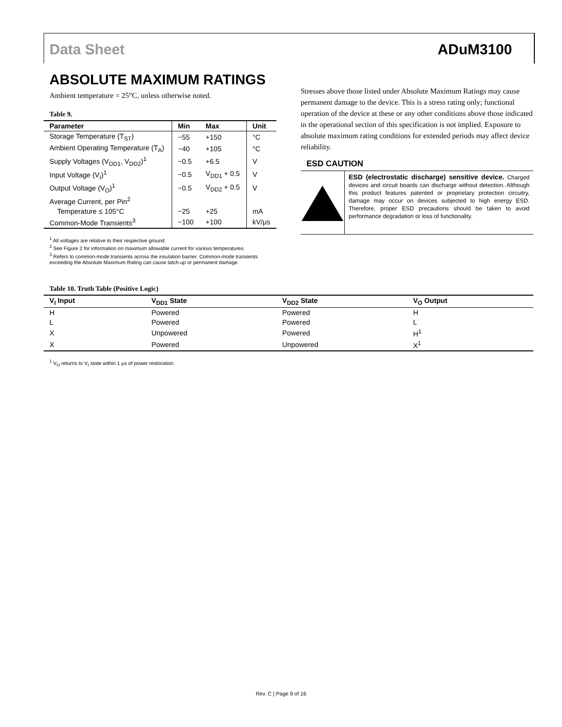Data Sheet ADuM3100
ABSOLUTE MAXIMUM RATINGS
Ambient temperature = 25°C, unless otherwise noted.
Table 9.
| Parameter | Min | Max | Unit |
| --- | --- | --- | --- |
| Storage Temperature (T<sub>ST</sub>) | −55 | +150 | °C |
| Ambient Operating Temperature (T<sub>A</sub>) | −40 | +105 | °C |
| Supply Voltages (V<sub>DD1</sub>, V<sub>DD2</sub>)<sup>1</sup> | −0.5 | +6.5 | V |
| Input Voltage (V<sub>I</sub>)<sup>1</sup> | −0.5 | V<sub>DD1</sub> + 0.5 | V |
| Output Voltage (V<sub>O</sub>)<sup>1</sup> | −0.5 | V<sub>DD2</sub> + 0.5 | V |
| Average Current, per Pin<sup>2</sup> | | | |
| Temperature ≤ 105°C | −25 | +25 | mA |
| Common-Mode Transients<sup>3</sup> | −100 | +100 | kV/μs |
<sup>1</sup> All voltages are relative to their respective ground.
<sup>2</sup> See Figure 2 for information on maximum allowable current for various temperatures.
<sup>3</sup> Refers to common-mode transients across the insulation barrier. Common-mode transients exceeding the Absolute Maximum Rating can cause latch-up or permanent damage.
Stresses above those listed under Absolute Maximum Ratings may cause permanent damage to the device. This is a stress rating only; functional operation of the device at these or any other conditions above those indicated in the operational section of this specification is not implied. Exposure to absolute maximum rating conditions for extended periods may affect device reliability.
ESD CAUTION
ESD (electrostatic discharge) sensitive device. Charged devices and circuit boards can discharge without detection. Although this product features patented or proprietary protection circuitry, damage may occur on devices subjected to high energy ESD. Therefore, proper ESD precautions should be taken to avoid performance degradation or loss of functionality.
Table 10. Truth Table (Positive Logic)
| V<sub>I</sub> Input | V<sub>DD1</sub> State | V<sub>DD2</sub> State | V<sub>O</sub> Output |
| --- | --- | --- | --- |
| H | Powered | Powered | H |
| L | Powered | Powered | L |
| X | Unpowered | Powered | H<sup>1</sup> |
| X | Powered | Unpowered | X<sup>1</sup> |
<sup>1</sup> V<sub>O</sub> returns to V<sub>I</sub> state within 1 μs of power restoration.
Rev. C | Page 9 of 16